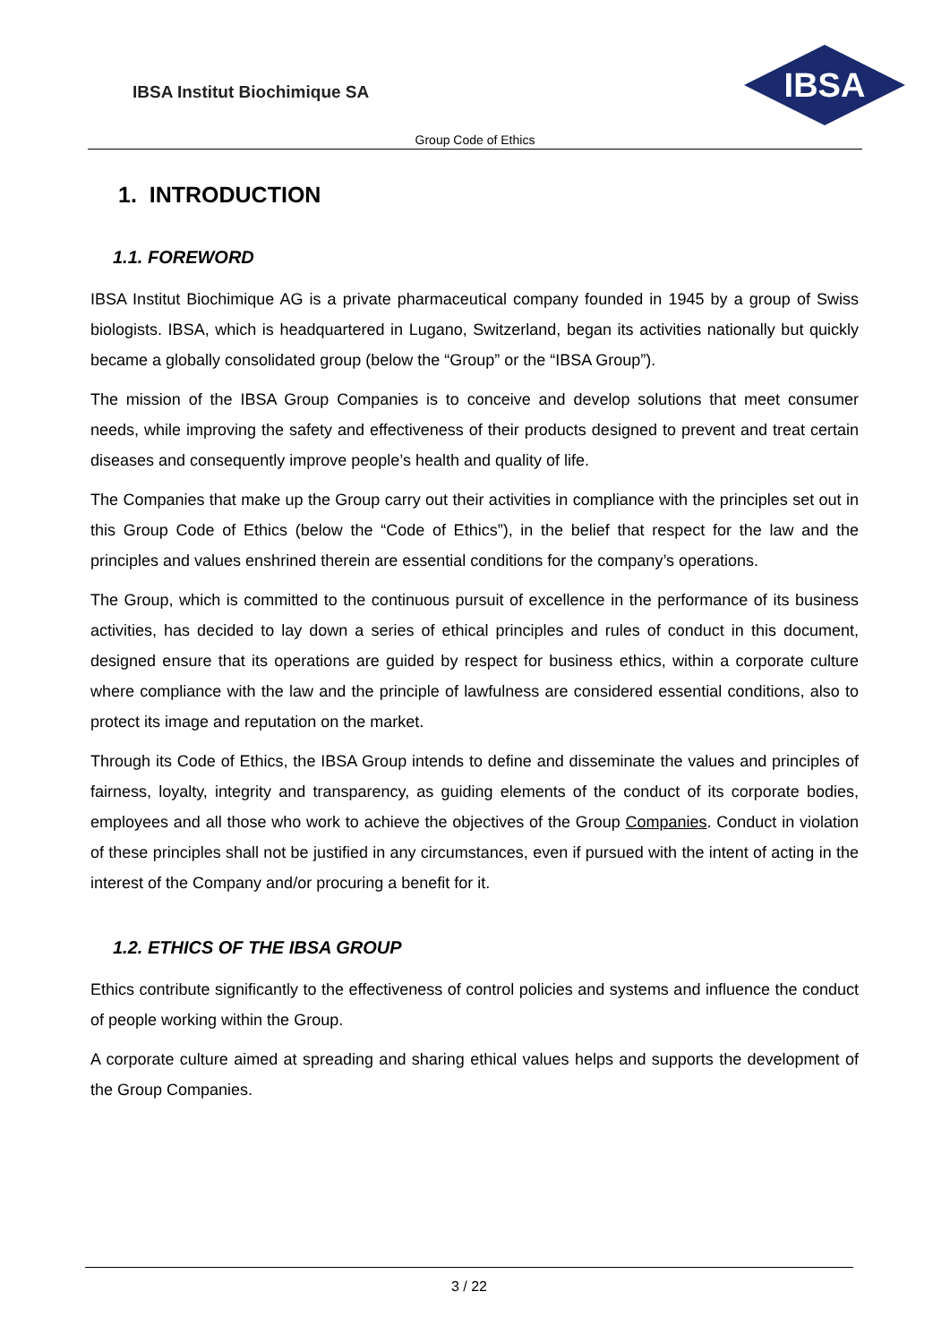IBSA Institut Biochimique SA
IBSA
Group Code of Ethics
1. INTRODUCTION
1.1. FOREWORD
IBSA Institut Biochimique AG is a private pharmaceutical company founded in 1945 by a group of Swiss biologists. IBSA, which is headquartered in Lugano, Switzerland, began its activities nationally but quickly became a globally consolidated group (below the “Group” or the “IBSA Group”).
The mission of the IBSA Group Companies is to conceive and develop solutions that meet consumer needs, while improving the safety and effectiveness of their products designed to prevent and treat certain diseases and consequently improve people’s health and quality of life.
The Companies that make up the Group carry out their activities in compliance with the principles set out in this Group Code of Ethics (below the “Code of Ethics”), in the belief that respect for the law and the principles and values enshrined therein are essential conditions for the company’s operations.
The Group, which is committed to the continuous pursuit of excellence in the performance of its business activities, has decided to lay down a series of ethical principles and rules of conduct in this document, designed ensure that its operations are guided by respect for business ethics, within a corporate culture where compliance with the law and the principle of lawfulness are considered essential conditions, also to protect its image and reputation on the market.
Through its Code of Ethics, the IBSA Group intends to define and disseminate the values and principles of fairness, loyalty, integrity and transparency, as guiding elements of the conduct of its corporate bodies, employees and all those who work to achieve the objectives of the Group Companies. Conduct in violation of these principles shall not be justified in any circumstances, even if pursued with the intent of acting in the interest of the Company and/or procuring a benefit for it.
1.2. ETHICS OF THE IBSA GROUP
Ethics contribute significantly to the effectiveness of control policies and systems and influence the conduct of people working within the Group.
A corporate culture aimed at spreading and sharing ethical values helps and supports the development of the Group Companies.
3 / 22